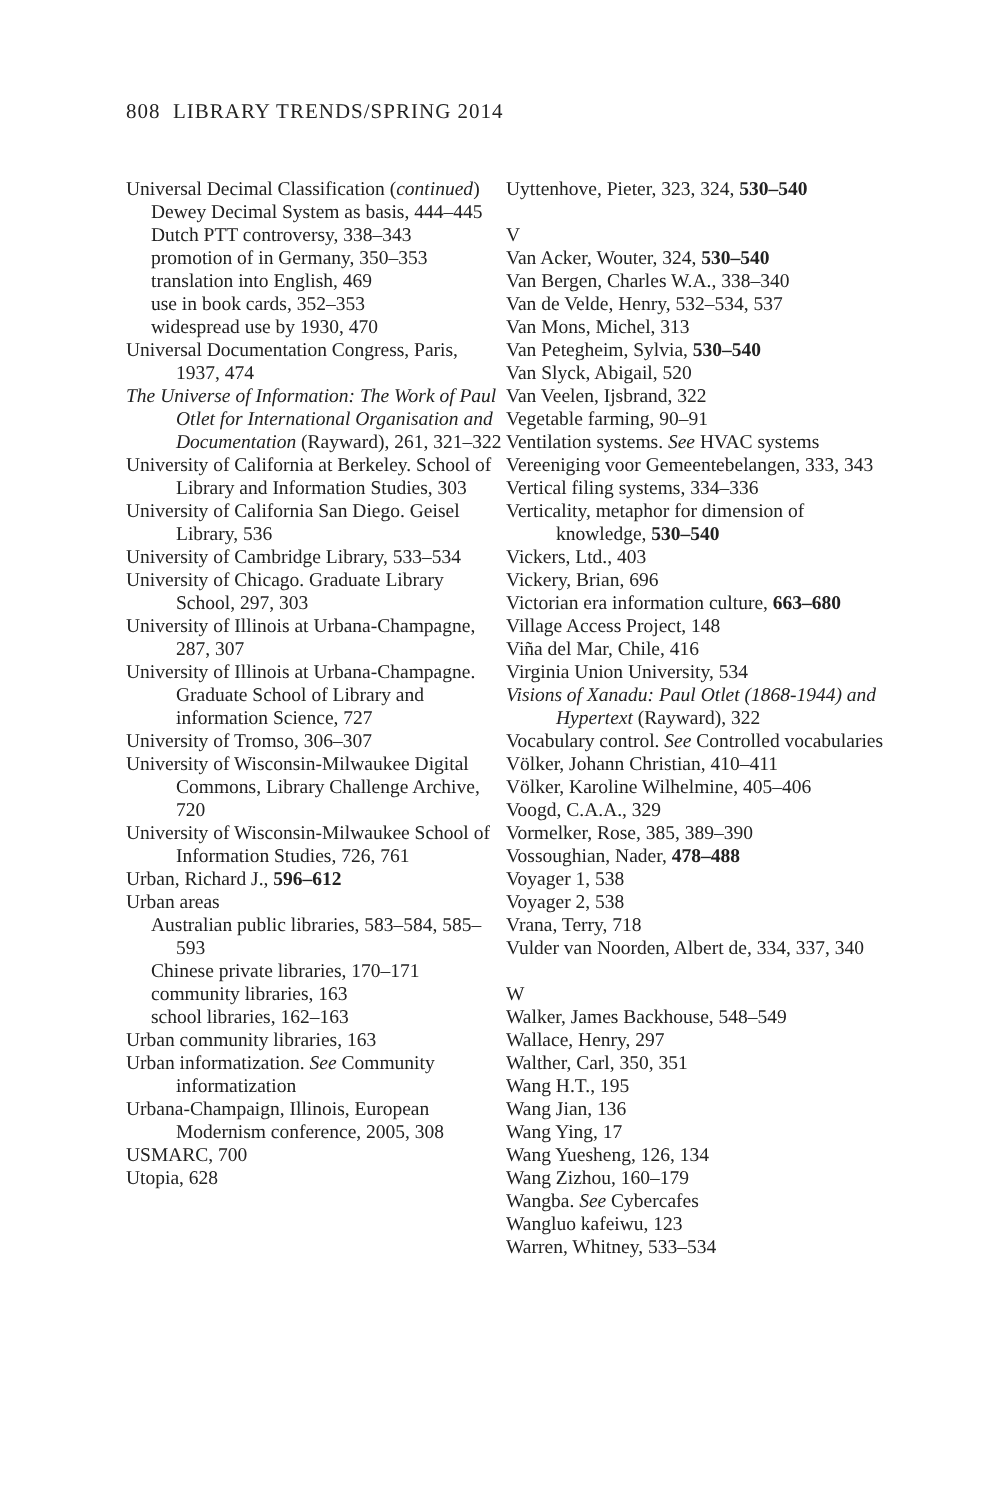808 LIBRARY TRENDS/SPRING 2014
Universal Decimal Classification (continued)
Dewey Decimal System as basis, 444–445
Dutch PTT controversy, 338–343
promotion of in Germany, 350–353
translation into English, 469
use in book cards, 352–353
widespread use by 1930, 470
Universal Documentation Congress, Paris, 1937, 474
The Universe of Information: The Work of Paul Otlet for International Organisation and Documentation (Rayward), 261, 321–322
University of California at Berkeley. School of Library and Information Studies, 303
University of California San Diego. Geisel Library, 536
University of Cambridge Library, 533–534
University of Chicago. Graduate Library School, 297, 303
University of Illinois at Urbana-Champagne, 287, 307
University of Illinois at Urbana-Champagne. Graduate School of Library and information Science, 727
University of Tromso, 306–307
University of Wisconsin-Milwaukee Digital Commons, Library Challenge Archive, 720
University of Wisconsin-Milwaukee School of Information Studies, 726, 761
Urban, Richard J., 596–612
Urban areas
Australian public libraries, 583–584, 585–593
Chinese private libraries, 170–171
community libraries, 163
school libraries, 162–163
Urban community libraries, 163
Urban informatization. See Community informatization
Urbana-Champaign, Illinois, European Modernism conference, 2005, 308
USMARC, 700
Utopia, 628
Uyttenhove, Pieter, 323, 324, 530–540
V
Van Acker, Wouter, 324, 530–540
Van Bergen, Charles W.A., 338–340
Van de Velde, Henry, 532–534, 537
Van Mons, Michel, 313
Van Petegheim, Sylvia, 530–540
Van Slyck, Abigail, 520
Van Veelen, Ijsbrand, 322
Vegetable farming, 90–91
Ventilation systems. See HVAC systems
Vereeniging voor Gemeentebelangen, 333, 343
Vertical filing systems, 334–336
Verticality, metaphor for dimension of knowledge, 530–540
Vickers, Ltd., 403
Vickery, Brian, 696
Victorian era information culture, 663–680
Village Access Project, 148
Viña del Mar, Chile, 416
Virginia Union University, 534
Visions of Xanadu: Paul Otlet (1868-1944) and Hypertext (Rayward), 322
Vocabulary control. See Controlled vocabularies
Völker, Johann Christian, 410–411
Völker, Karoline Wilhelmine, 405–406
Voogd, C.A.A., 329
Vormelker, Rose, 385, 389–390
Vossoughian, Nader, 478–488
Voyager 1, 538
Voyager 2, 538
Vrana, Terry, 718
Vulder van Noorden, Albert de, 334, 337, 340
W
Walker, James Backhouse, 548–549
Wallace, Henry, 297
Walther, Carl, 350, 351
Wang H.T., 195
Wang Jian, 136
Wang Ying, 17
Wang Yuesheng, 126, 134
Wang Zizhou, 160–179
Wangba. See Cybercafes
Wangluo kafeiwu, 123
Warren, Whitney, 533–534